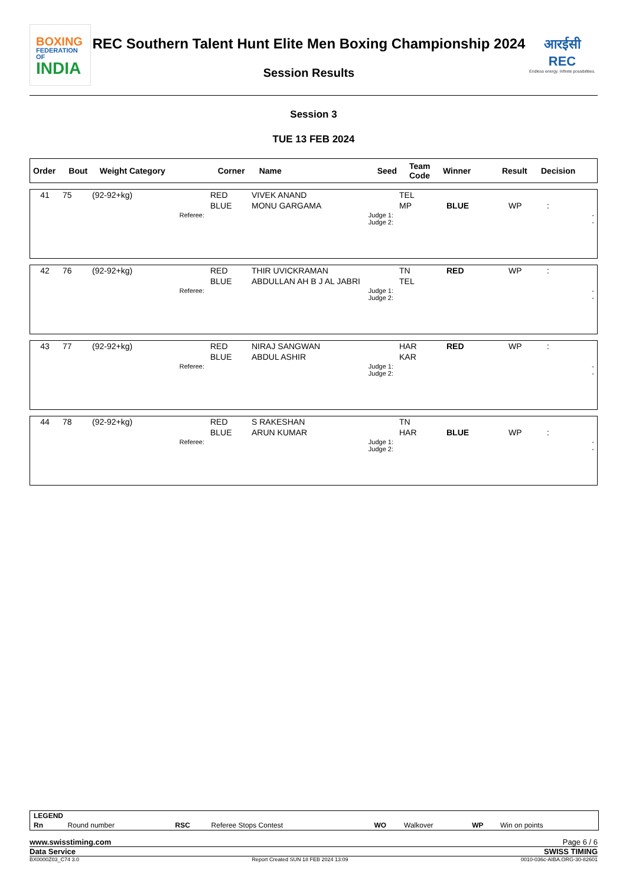BOXING
FEDERATION OF
INDIA
REC Southern Talent Hunt Elite Men Boxing Championship 2024
Session Results
आरईसी
REC
Endless energy. Infinite possibilities.
Session 3
TUE 13 FEB 2024
| Order | Bout | Weight Category | Corner | Name | Seed | Team Code | Winner | Result | Decision |
| --- | --- | --- | --- | --- | --- | --- | --- | --- | --- |
| 41 | 75 | (92-92+kg) | RED | VIVEK ANAND | TEL | | | |
| | | | BLUE | MONU GARGAMA | MP | BLUE | WP | : |
| | | Referee: | | Judge 1: Judge 2: | | | | - - |
| 42 | 76 | (92-92+kg) | RED | THIR UVICKRAMAN | TN | RED | WP | : |
| | | | BLUE | ABDULLAN AH B J AL JABRI | TEL | | | |
| | | Referee: | | Judge 1: Judge 2: | | | | - - |
| 43 | 77 | (92-92+kg) | RED | NIRAJ SANGWAN | HAR | RED | WP | : |
| | | | BLUE | ABDUL ASHIR | KAR | | | |
| | | Referee: | | Judge 1: Judge 2: | | | | - - |
| 44 | 78 | (92-92+kg) | RED | S RAKESHAN | TN | | | |
| | | | BLUE | ARUN KUMAR | HAR | BLUE | WP | : |
| | | Referee: | | Judge 1: Judge 2: | | | | - - |
| LEGEND | | | | | | | |
| --- | --- | --- | --- | --- | --- | --- | --- |
| Rn | Round number | RSC | Referee Stops Contest | WO | Walkover | WP | Win on points |
www.swisstiming.com Page 6 / 6
Data Service SWISS TIMING
BX0000Z03_C74 3.0 Report Created SUN 18 FEB 2024 13:09 0010-036c-AIBA.ORG-30-82601